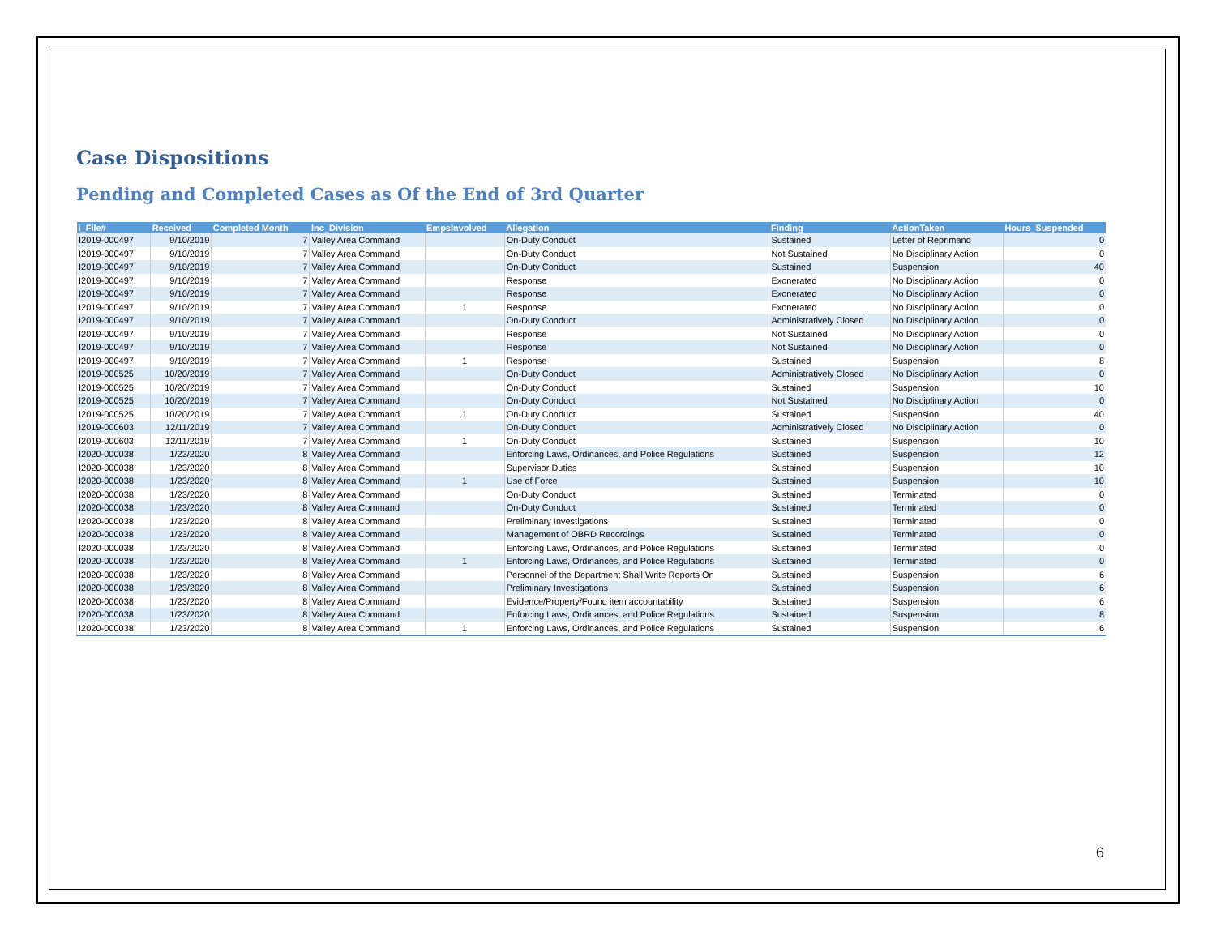Case Dispositions
Pending and Completed Cases as Of the End of 3rd Quarter
| i_File# | Received | Completed Month | Inc_Division | EmpsInvolved | Allegation | Finding | ActionTaken | Hours_Suspended |
| --- | --- | --- | --- | --- | --- | --- | --- | --- |
| I2019-000497 | 9/10/2019 | 7 | Valley Area Command | | On-Duty Conduct | Sustained | Letter of Reprimand | 0 |
| I2019-000497 | 9/10/2019 | 7 | Valley Area Command | | On-Duty Conduct | Not Sustained | No Disciplinary Action | 0 |
| I2019-000497 | 9/10/2019 | 7 | Valley Area Command | | On-Duty Conduct | Sustained | Suspension | 40 |
| I2019-000497 | 9/10/2019 | 7 | Valley Area Command | | Response | Exonerated | No Disciplinary Action | 0 |
| I2019-000497 | 9/10/2019 | 7 | Valley Area Command | | Response | Exonerated | No Disciplinary Action | 0 |
| I2019-000497 | 9/10/2019 | 7 | Valley Area Command | 1 | Response | Exonerated | No Disciplinary Action | 0 |
| I2019-000497 | 9/10/2019 | 7 | Valley Area Command | | On-Duty Conduct | Administratively Closed | No Disciplinary Action | 0 |
| I2019-000497 | 9/10/2019 | 7 | Valley Area Command | | Response | Not Sustained | No Disciplinary Action | 0 |
| I2019-000497 | 9/10/2019 | 7 | Valley Area Command | | Response | Not Sustained | No Disciplinary Action | 0 |
| I2019-000497 | 9/10/2019 | 7 | Valley Area Command | 1 | Response | Sustained | Suspension | 8 |
| I2019-000525 | 10/20/2019 | 7 | Valley Area Command | | On-Duty Conduct | Administratively Closed | No Disciplinary Action | 0 |
| I2019-000525 | 10/20/2019 | 7 | Valley Area Command | | On-Duty Conduct | Sustained | Suspension | 10 |
| I2019-000525 | 10/20/2019 | 7 | Valley Area Command | | On-Duty Conduct | Not Sustained | No Disciplinary Action | 0 |
| I2019-000525 | 10/20/2019 | 7 | Valley Area Command | 1 | On-Duty Conduct | Sustained | Suspension | 40 |
| I2019-000603 | 12/11/2019 | 7 | Valley Area Command | | On-Duty Conduct | Administratively Closed | No Disciplinary Action | 0 |
| I2019-000603 | 12/11/2019 | 7 | Valley Area Command | 1 | On-Duty Conduct | Sustained | Suspension | 10 |
| I2020-000038 | 1/23/2020 | 8 | Valley Area Command | | Enforcing Laws, Ordinances, and Police Regulations | Sustained | Suspension | 12 |
| I2020-000038 | 1/23/2020 | 8 | Valley Area Command | | Supervisor Duties | Sustained | Suspension | 10 |
| I2020-000038 | 1/23/2020 | 8 | Valley Area Command | 1 | Use of Force | Sustained | Suspension | 10 |
| I2020-000038 | 1/23/2020 | 8 | Valley Area Command | | On-Duty Conduct | Sustained | Terminated | 0 |
| I2020-000038 | 1/23/2020 | 8 | Valley Area Command | | On-Duty Conduct | Sustained | Terminated | 0 |
| I2020-000038 | 1/23/2020 | 8 | Valley Area Command | | Preliminary Investigations | Sustained | Terminated | 0 |
| I2020-000038 | 1/23/2020 | 8 | Valley Area Command | | Management of OBRD Recordings | Sustained | Terminated | 0 |
| I2020-000038 | 1/23/2020 | 8 | Valley Area Command | | Enforcing Laws, Ordinances, and Police Regulations | Sustained | Terminated | 0 |
| I2020-000038 | 1/23/2020 | 8 | Valley Area Command | 1 | Enforcing Laws, Ordinances, and Police Regulations | Sustained | Terminated | 0 |
| I2020-000038 | 1/23/2020 | 8 | Valley Area Command | | Personnel of the Department Shall Write Reports On | Sustained | Suspension | 6 |
| I2020-000038 | 1/23/2020 | 8 | Valley Area Command | | Preliminary Investigations | Sustained | Suspension | 6 |
| I2020-000038 | 1/23/2020 | 8 | Valley Area Command | | Evidence/Property/Found item accountability | Sustained | Suspension | 6 |
| I2020-000038 | 1/23/2020 | 8 | Valley Area Command | | Enforcing Laws, Ordinances, and Police Regulations | Sustained | Suspension | 8 |
| I2020-000038 | 1/23/2020 | 8 | Valley Area Command | 1 | Enforcing Laws, Ordinances, and Police Regulations | Sustained | Suspension | 6 |
6